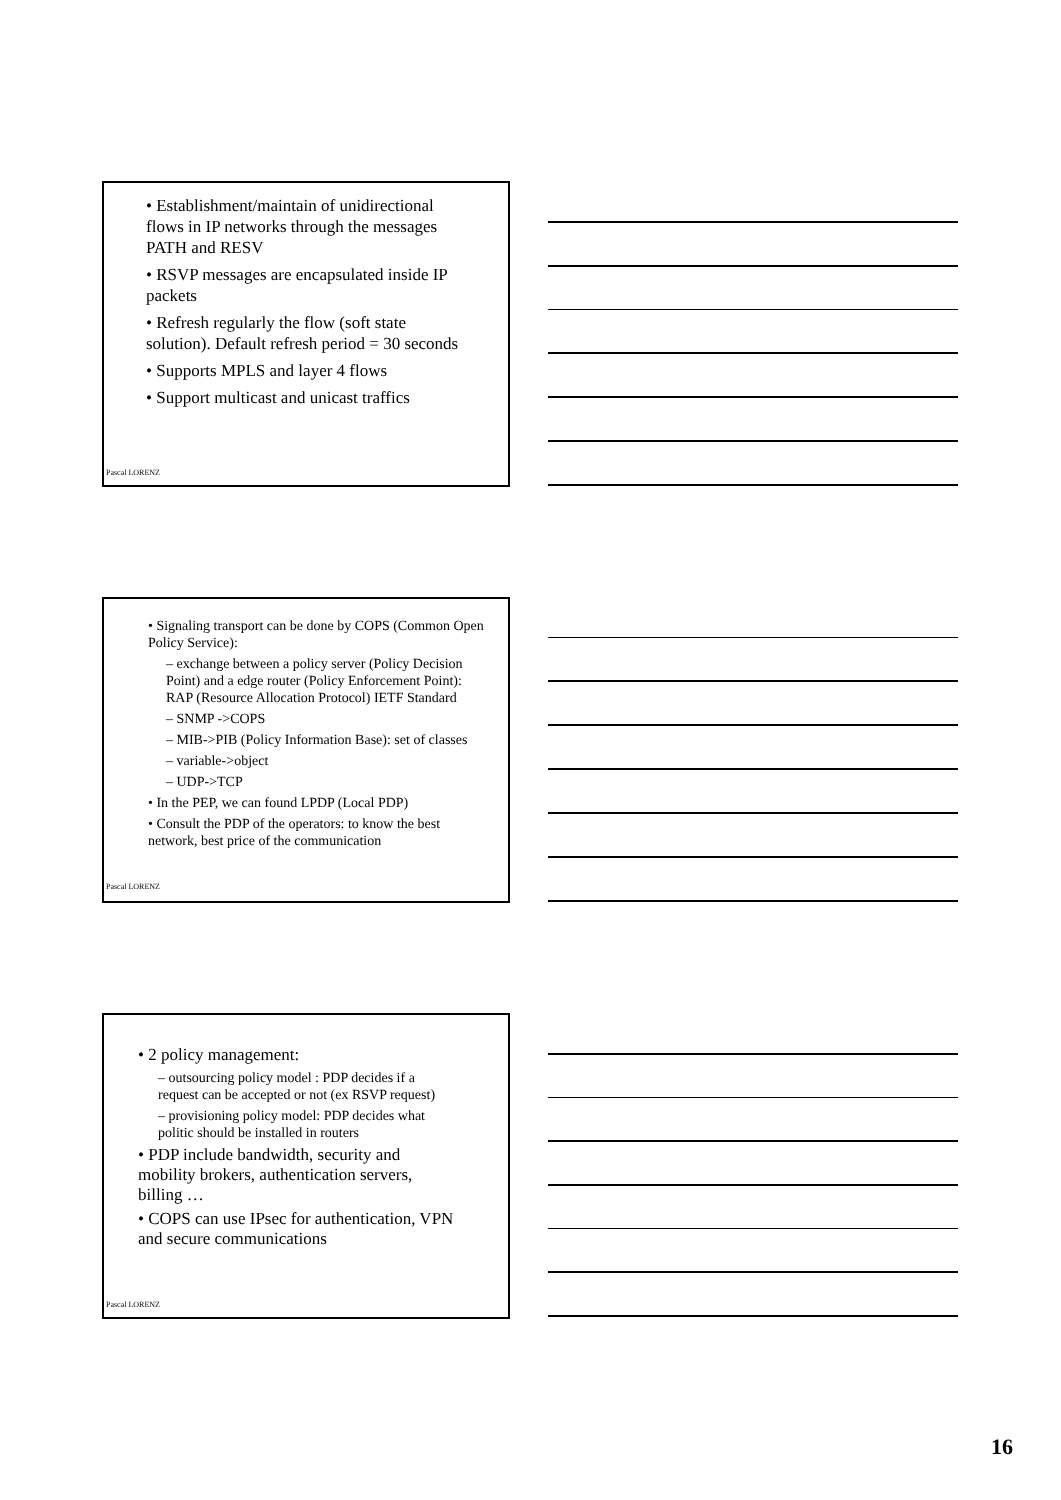• Establishment/maintain of unidirectional flows in IP networks through the messages PATH and RESV
• RSVP messages are encapsulated inside IP packets
• Refresh regularly the flow (soft state solution). Default refresh period = 30 seconds
• Supports MPLS and layer 4 flows
• Support multicast and unicast traffics
Pascal LORENZ
• Signaling transport can be done by COPS (Common Open Policy Service):
– exchange between a policy server (Policy Decision Point) and a edge router (Policy Enforcement Point): RAP (Resource Allocation Protocol) IETF Standard
– SNMP ->COPS
– MIB->PIB (Policy Information Base): set of classes
– variable->object
– UDP->TCP
• In the PEP, we can found LPDP (Local PDP)
• Consult the PDP of the operators: to know the best network, best price of the communication
Pascal LORENZ
• 2 policy management:
– outsourcing policy model : PDP decides if a request can be accepted or not (ex RSVP request)
– provisioning policy model: PDP decides what politic should be installed in routers
• PDP include bandwidth, security and mobility brokers, authentication servers, billing …
• COPS can use IPsec for authentication, VPN and secure communications
Pascal LORENZ
16